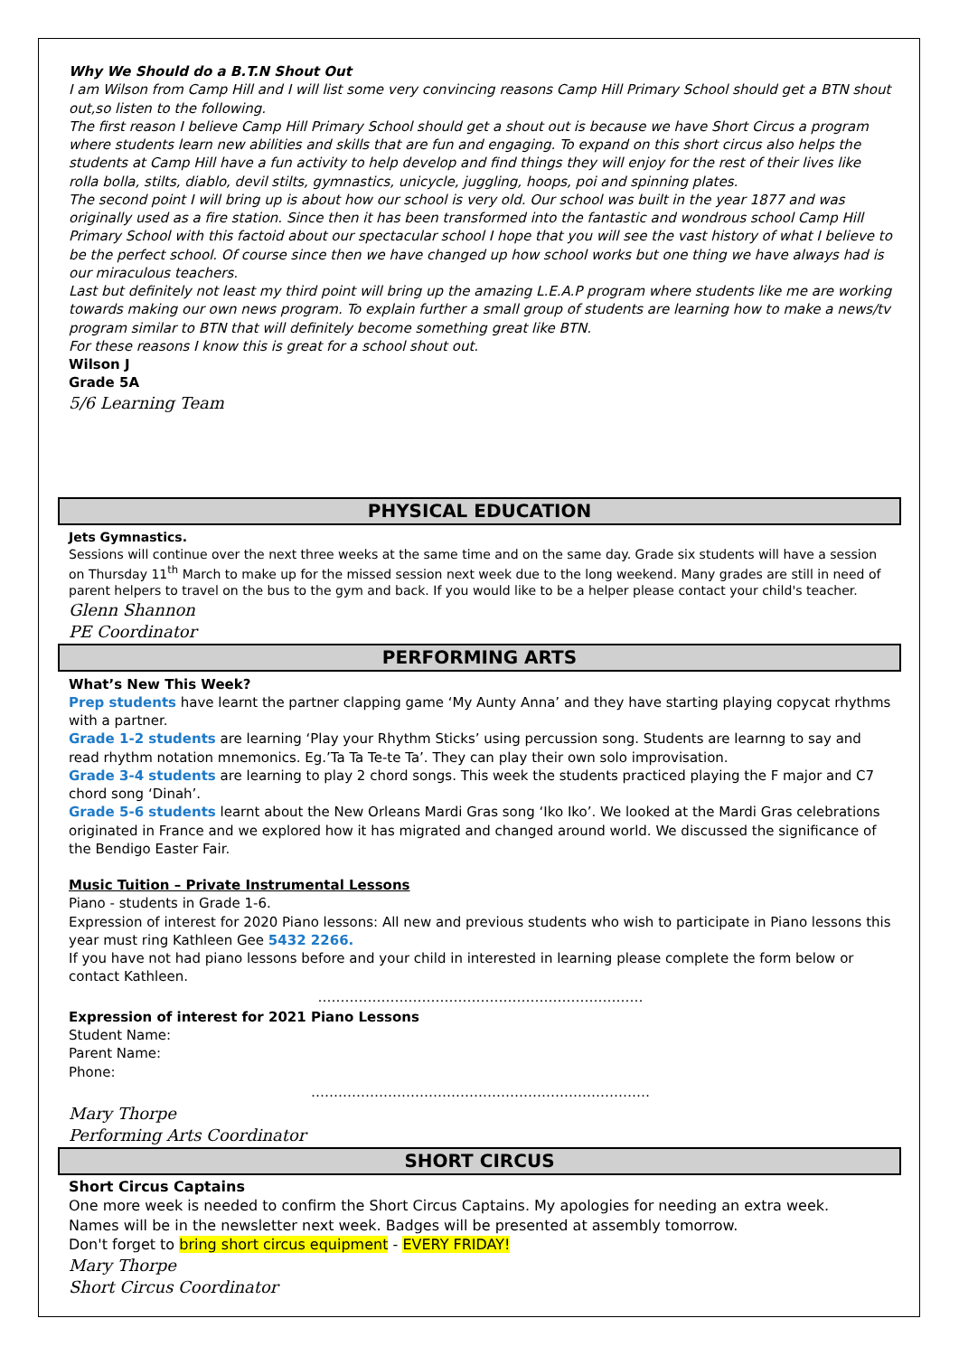Why We Should do a B.T.N Shout Out
I am Wilson from Camp Hill and I will list some very convincing reasons Camp Hill Primary School should get a BTN shout out,so listen to the following.
The first reason I believe Camp Hill Primary School should get a shout out is because we have Short Circus a program where students learn new abilities and skills that are fun and engaging. To expand on this short circus also helps the students at Camp Hill have a fun activity to help develop and find things they will enjoy for the rest of their lives like rolla bolla, stilts, diablo, devil stilts, gymnastics, unicycle, juggling, hoops, poi and spinning plates.
The second point I will bring up is about how our school is very old. Our school was built in the year 1877 and was originally used as a fire station. Since then it has been transformed into the fantastic and wondrous school Camp Hill Primary School with this factoid about our spectacular school I hope that you will see the vast history of what I believe to be the perfect school. Of course since then we have changed up how school works but one thing we have always had is our miraculous teachers.
Last but definitely not least my third point will bring up the amazing L.E.A.P program where students like me are working towards making our own news program. To explain further a small group of students are learning how to make a news/tv program similar to BTN that will definitely become something great like BTN.
For these reasons I know this is great for a school shout out.
Wilson J
Grade 5A
5/6 Learning Team
PHYSICAL EDUCATION
Jets Gymnastics.
Sessions will continue over the next three weeks at the same time and on the same day. Grade six students will have a session on Thursday 11<sup>th</sup> March to make up for the missed session next week due to the long weekend. Many grades are still in need of parent helpers to travel on the bus to the gym and back. If you would like to be a helper please contact your child's teacher.
Glenn Shannon
PE Coordinator
PERFORMING ARTS
What’s New This Week?
Prep students have learnt the partner clapping game ‘My Aunty Anna’ and they have starting playing copycat rhythms with a partner.
Grade 1-2 students are learning ‘Play your Rhythm Sticks’ using percussion song. Students are learnng to say and read rhythm notation mnemonics. Eg.’Ta Ta Te-te Ta’. They can play their own solo improvisation.
Grade 3-4 students are learning to play 2 chord songs. This week the students practiced playing the F major and C7 chord song ‘Dinah’.
Grade 5-6 students learnt about the New Orleans Mardi Gras song ‘Iko Iko’. We looked at the Mardi Gras celebrations originated in France and we explored how it has migrated and changed around world. We discussed the significance of the Bendigo Easter Fair.
Music Tuition – Private Instrumental Lessons
Piano - students in Grade 1-6.
Expression of interest for 2020 Piano lessons: All new and previous students who wish to participate in Piano lessons this year must ring Kathleen Gee 5432 2266.
If you have not had piano lessons before and your child in interested in learning please complete the form below or contact Kathleen.
………………………………………………………………
Expression of interest for 2021 Piano Lessons
Student Name:
Parent Name:
Phone:
…………………………………………………………………
Mary Thorpe
Performing Arts Coordinator
SHORT CIRCUS
Short Circus Captains
One more week is needed to confirm the Short Circus Captains. My apologies for needing an extra week.
Names will be in the newsletter next week. Badges will be presented at assembly tomorrow.
Don't forget to bring short circus equipment - EVERY FRIDAY!
Mary Thorpe
Short Circus Coordinator